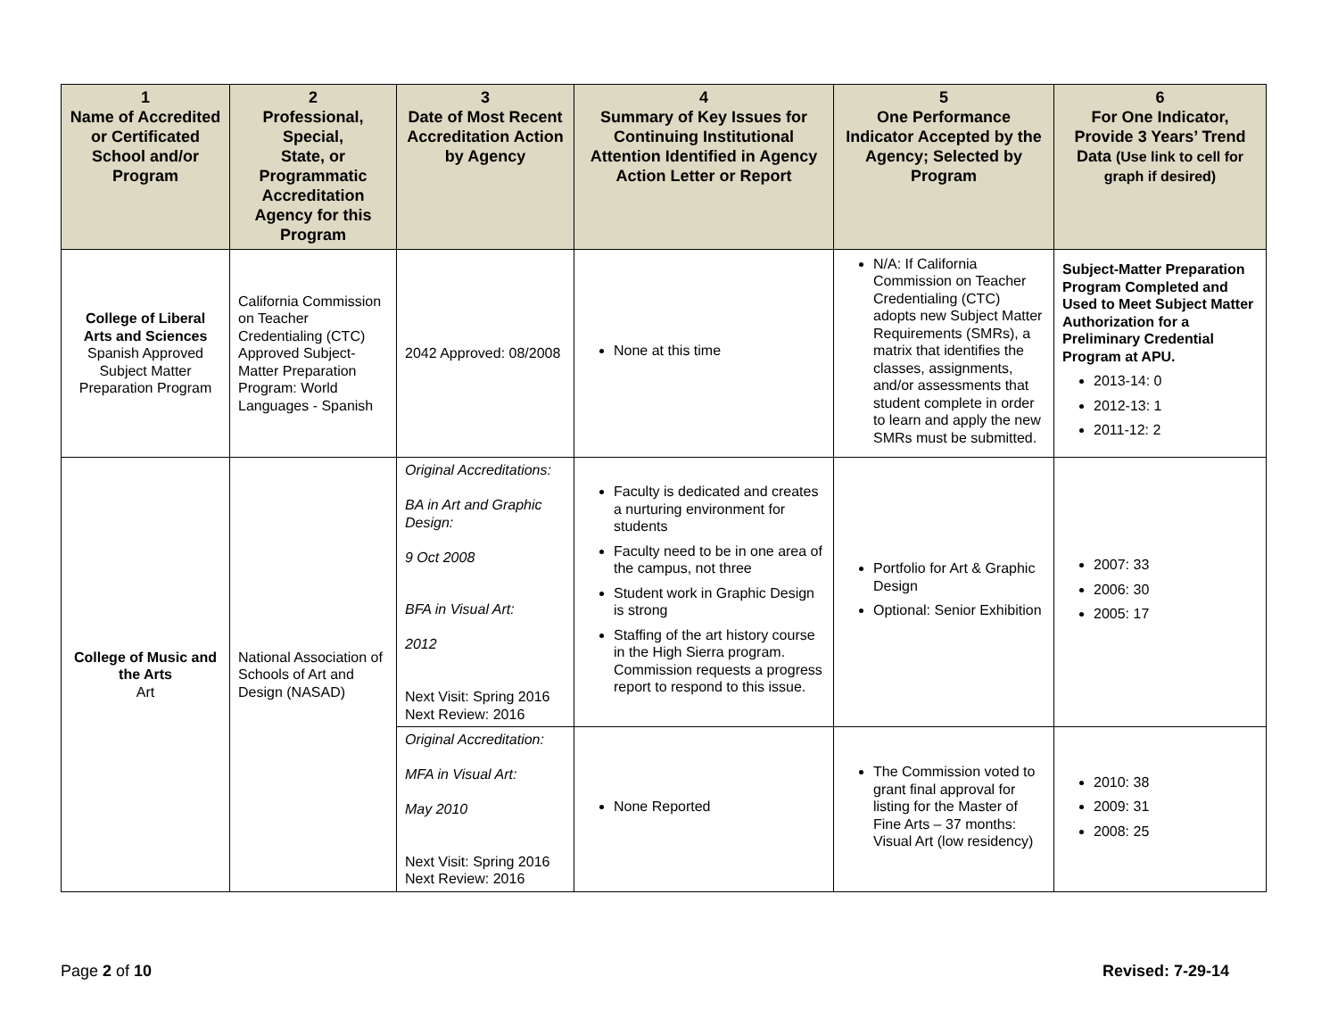| 1 Name of Accredited or Certificated School and/or Program | 2 Professional, Special, State, or Programmatic Accreditation Agency for this Program | 3 Date of Most Recent Accreditation Action by Agency | 4 Summary of Key Issues for Continuing Institutional Attention Identified in Agency Action Letter or Report | 5 One Performance Indicator Accepted by the Agency; Selected by Program | 6 For One Indicator, Provide 3 Years’ Trend Data (Use link to cell for graph if desired) |
| --- | --- | --- | --- | --- | --- |
| College of Liberal Arts and Sciences Spanish Approved Subject Matter Preparation Program | California Commission on Teacher Credentialing (CTC) Approved Subject-Matter Preparation Program: World Languages - Spanish | 2042 Approved: 08/2008 | None at this time | N/A: If California Commission on Teacher Credentialing (CTC) adopts new Subject Matter Requirements (SMRs), a matrix that identifies the classes, assignments, and/or assessments that student complete in order to learn and apply the new SMRs must be submitted. | Subject-Matter Preparation Program Completed and Used to Meet Subject Matter Authorization for a Preliminary Credential Program at APU. 2013-14: 0 2012-13: 1 2011-12: 2 |
| College of Music and the Arts Art | National Association of Schools of Art and Design (NASAD) | Original Accreditations: BA in Art and Graphic Design: 9 Oct 2008 BFA in Visual Art: 2012 Next Visit: Spring 2016 Next Review: 2016 | Faculty is dedicated and creates a nurturing environment for students Faculty need to be in one area of the campus, not three Student work in Graphic Design is strong Staffing of the art history course in the High Sierra program. Commission requests a progress report to respond to this issue. | Portfolio for Art & Graphic Design Optional: Senior Exhibition | 2007: 33 2006: 30 2005: 17 |
| | | Original Accreditation: MFA in Visual Art: May 2010 Next Visit: Spring 2016 Next Review: 2016 | None Reported | The Commission voted to grant final approval for listing for the Master of Fine Arts – 37 months: Visual Art (low residency) | 2010: 38 2009: 31 2008: 25 |
Page 2 of 10 Revised: 7-29-14